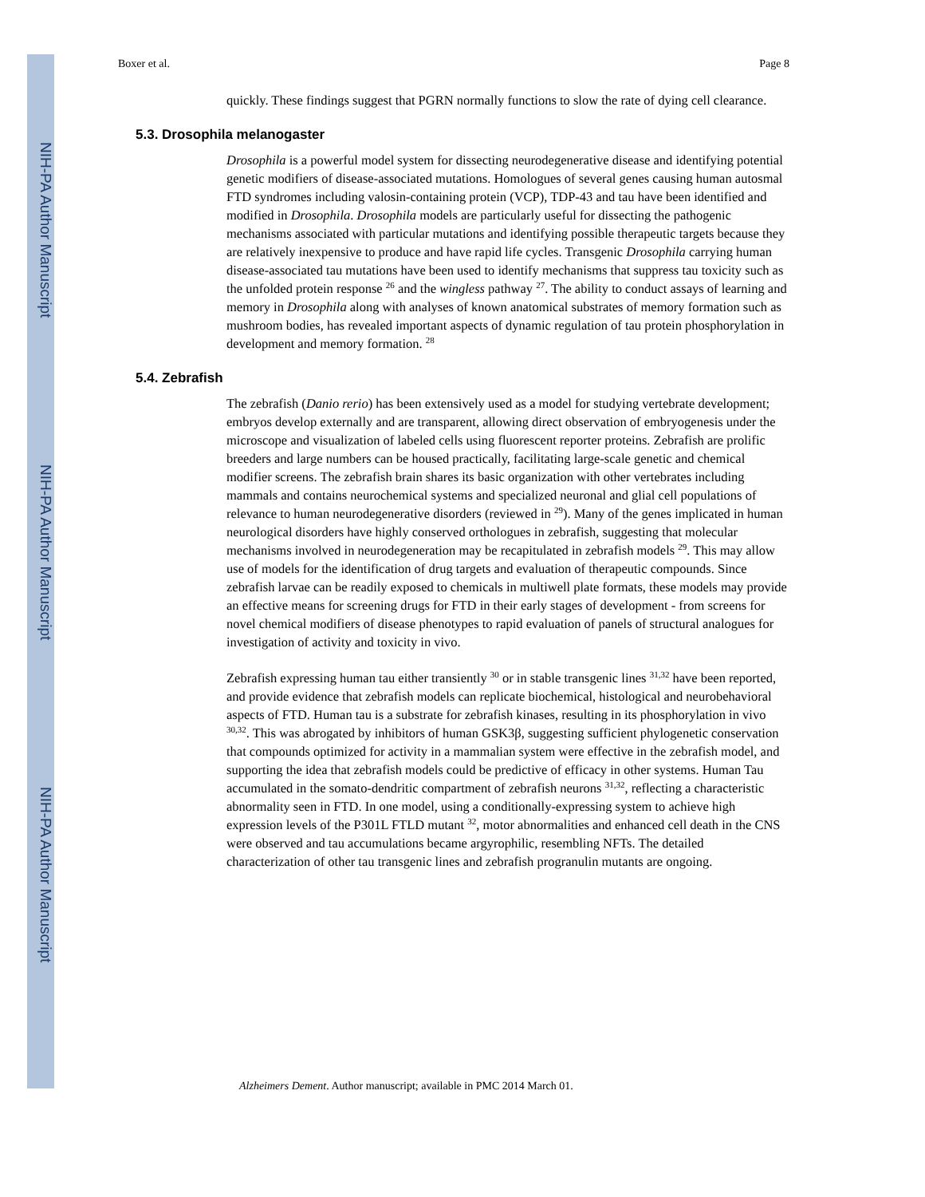NIH-PA Author Manuscript
NIH-PA Author Manuscript
NIH-PA Author Manuscript
Boxer et al. Page 8
quickly. These findings suggest that PGRN normally functions to slow the rate of dying cell clearance.
5.3. Drosophila melanogaster
Drosophila is a powerful model system for dissecting neurodegenerative disease and identifying potential genetic modifiers of disease-associated mutations. Homologues of several genes causing human autosmal FTD syndromes including valosin-containing protein (VCP), TDP-43 and tau have been identified and modified in Drosophila. Drosophila models are particularly useful for dissecting the pathogenic mechanisms associated with particular mutations and identifying possible therapeutic targets because they are relatively inexpensive to produce and have rapid life cycles. Transgenic Drosophila carrying human disease-associated tau mutations have been used to identify mechanisms that suppress tau toxicity such as the unfolded protein response <sup>26</sup> and the wingless pathway <sup>27</sup>. The ability to conduct assays of learning and memory in Drosophila along with analyses of known anatomical substrates of memory formation such as mushroom bodies, has revealed important aspects of dynamic regulation of tau protein phosphorylation in development and memory formation. <sup>28</sup>
5.4. Zebrafish
The zebrafish (Danio rerio) has been extensively used as a model for studying vertebrate development; embryos develop externally and are transparent, allowing direct observation of embryogenesis under the microscope and visualization of labeled cells using fluorescent reporter proteins. Zebrafish are prolific breeders and large numbers can be housed practically, facilitating large-scale genetic and chemical modifier screens. The zebrafish brain shares its basic organization with other vertebrates including mammals and contains neurochemical systems and specialized neuronal and glial cell populations of relevance to human neurodegenerative disorders (reviewed in <sup>29</sup>). Many of the genes implicated in human neurological disorders have highly conserved orthologues in zebrafish, suggesting that molecular mechanisms involved in neurodegeneration may be recapitulated in zebrafish models <sup>29</sup>. This may allow use of models for the identification of drug targets and evaluation of therapeutic compounds. Since zebrafish larvae can be readily exposed to chemicals in multiwell plate formats, these models may provide an effective means for screening drugs for FTD in their early stages of development - from screens for novel chemical modifiers of disease phenotypes to rapid evaluation of panels of structural analogues for investigation of activity and toxicity in vivo.
Zebrafish expressing human tau either transiently <sup>30</sup> or in stable transgenic lines <sup>31,32</sup> have been reported, and provide evidence that zebrafish models can replicate biochemical, histological and neurobehavioral aspects of FTD. Human tau is a substrate for zebrafish kinases, resulting in its phosphorylation in vivo <sup>30,32</sup>. This was abrogated by inhibitors of human GSK3β, suggesting sufficient phylogenetic conservation that compounds optimized for activity in a mammalian system were effective in the zebrafish model, and supporting the idea that zebrafish models could be predictive of efficacy in other systems. Human Tau accumulated in the somato-dendritic compartment of zebrafish neurons <sup>31,32</sup>, reflecting a characteristic abnormality seen in FTD. In one model, using a conditionally-expressing system to achieve high expression levels of the P301L FTLD mutant <sup>32</sup>, motor abnormalities and enhanced cell death in the CNS were observed and tau accumulations became argyrophilic, resembling NFTs. The detailed characterization of other tau transgenic lines and zebrafish progranulin mutants are ongoing.
Alzheimers Dement. Author manuscript; available in PMC 2014 March 01.